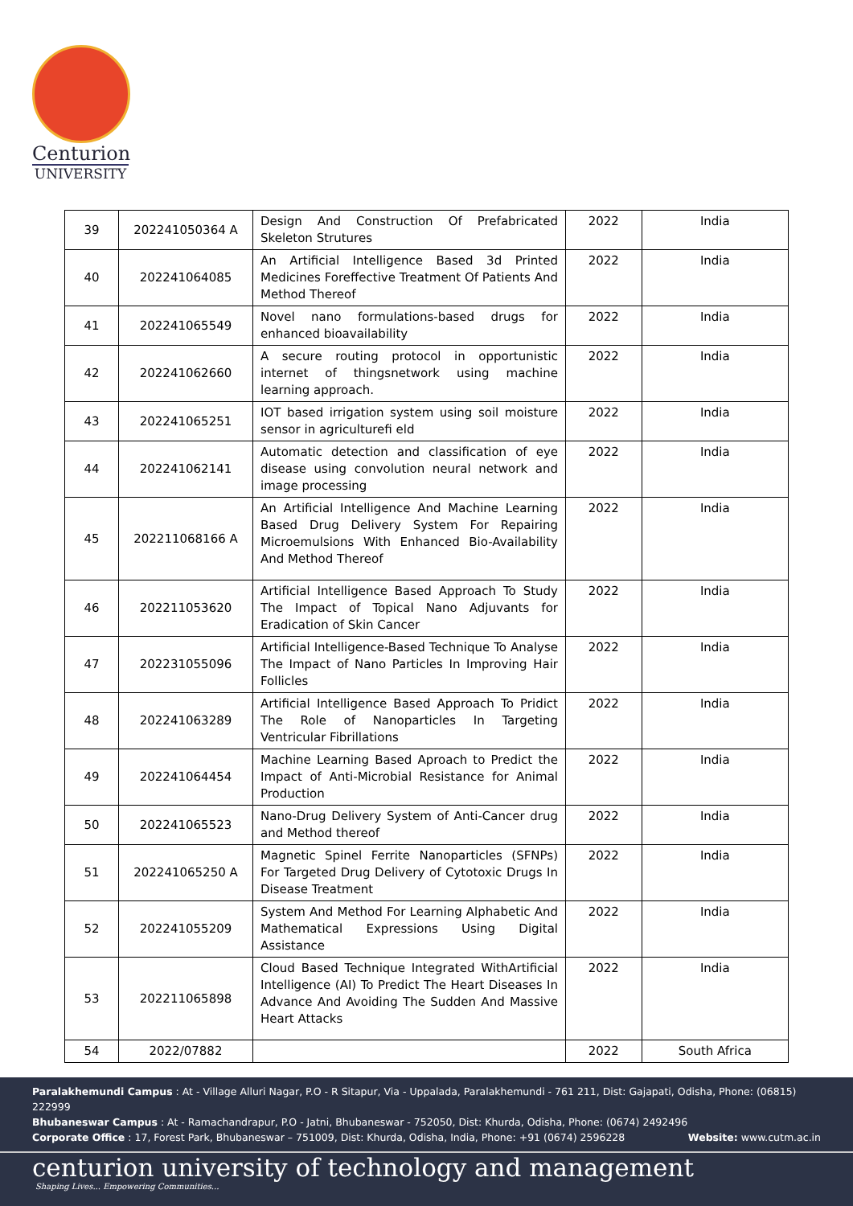Centurion
UNIVERSITY
| 39 | 202241050364 A | Design And Construction Of Prefabricated Skeleton Strutures | 2022 | India |
| 40 | 202241064085 | An Artificial Intelligence Based 3d Printed Medicines Foreffective Treatment Of Patients And Method Thereof | 2022 | India |
| 41 | 202241065549 | Novel nano formulations-based drugs for enhanced bioavailability | 2022 | India |
| 42 | 202241062660 | A secure routing protocol in opportunistic internet of thingsnetwork using machine learning approach. | 2022 | India |
| 43 | 202241065251 | IOT based irrigation system using soil moisture sensor in agriculturefi eld | 2022 | India |
| 44 | 202241062141 | Automatic detection and classification of eye disease using convolution neural network and image processing | 2022 | India |
| 45 | 202211068166 A | An Artificial Intelligence And Machine Learning Based Drug Delivery System For Repairing Microemulsions With Enhanced Bio-Availability And Method Thereof | 2022 | India |
| 46 | 202211053620 | Artificial Intelligence Based Approach To Study The Impact of Topical Nano Adjuvants for Eradication of Skin Cancer | 2022 | India |
| 47 | 202231055096 | Artificial Intelligence-Based Technique To Analyse The Impact of Nano Particles In Improving Hair Follicles | 2022 | India |
| 48 | 202241063289 | Artificial Intelligence Based Approach To Pridict The Role of Nanoparticles In Targeting Ventricular Fibrillations | 2022 | India |
| 49 | 202241064454 | Machine Learning Based Aproach to Predict the Impact of Anti-Microbial Resistance for Animal Production | 2022 | India |
| 50 | 202241065523 | Nano-Drug Delivery System of Anti-Cancer drug and Method thereof | 2022 | India |
| 51 | 202241065250 A | Magnetic Spinel Ferrite Nanoparticles (SFNPs) For Targeted Drug Delivery of Cytotoxic Drugs In Disease Treatment | 2022 | India |
| 52 | 202241055209 | System And Method For Learning Alphabetic And Mathematical Expressions Using Digital Assistance | 2022 | India |
| 53 | 202211065898 | Cloud Based Technique Integrated WithArtificial Intelligence (AI) To Predict The Heart Diseases In Advance And Avoiding The Sudden And Massive Heart Attacks | 2022 | India |
| 54 | 2022/07882 | | 2022 | South Africa |
Paralakhemundi Campus : At - Village Alluri Nagar, P.O - R Sitapur, Via - Uppalada, Paralakhemundi - 761 211, Dist: Gajapati, Odisha, Phone: (06815) 222999
Bhubaneswar Campus : At - Ramachandrapur, P.O - Jatni, Bhubaneswar - 752050, Dist: Khurda, Odisha, Phone: (0674) 2492496
Corporate Office : 17, Forest Park, Bhubaneswar – 751009, Dist: Khurda, Odisha, India, Phone: +91 (0674) 2596228 Website: www.cutm.ac.in
centurion university of technology and management
Shaping Lives... Empowering Communities...